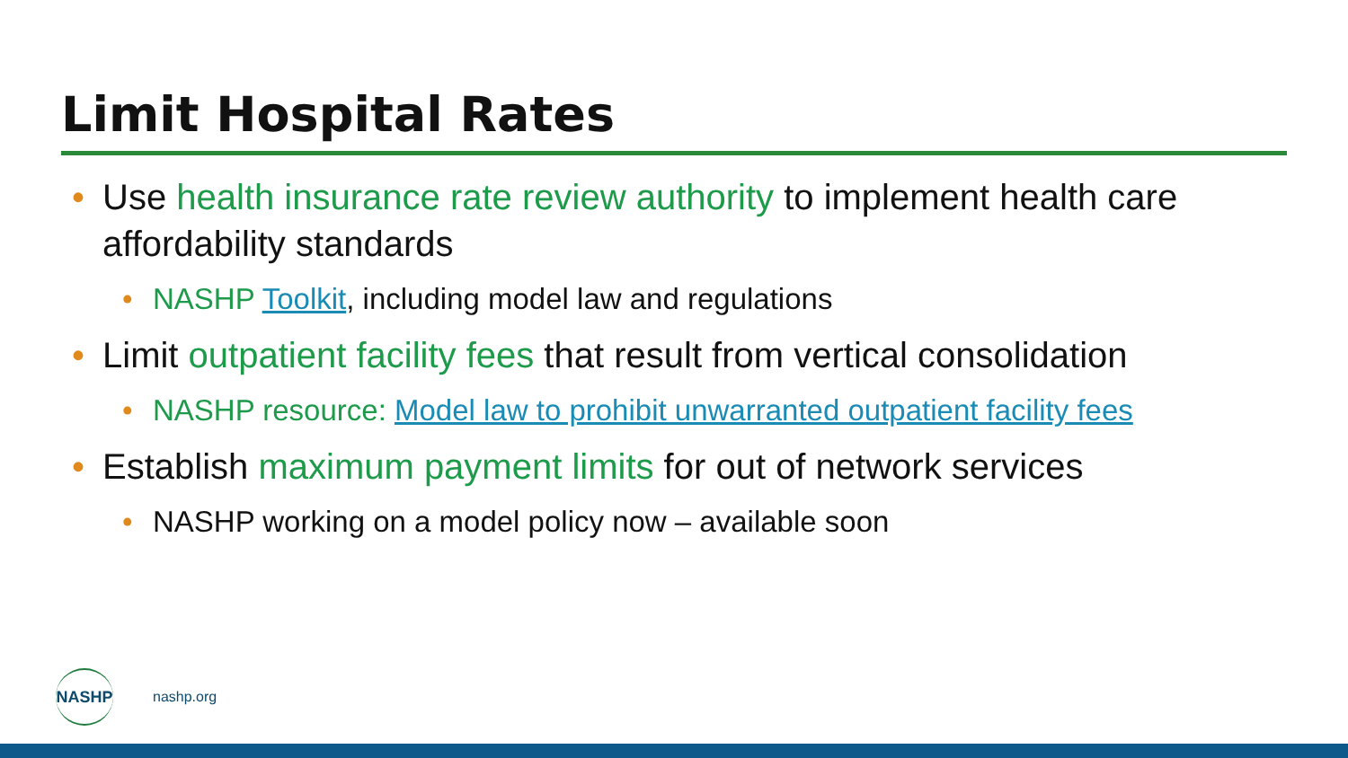Limit Hospital Rates
• Use health insurance rate review authority to implement health care affordability standards
• NASHP Toolkit, including model law and regulations
• Limit outpatient facility fees that result from vertical consolidation
• NASHP resource: Model law to prohibit unwarranted outpatient facility fees
• Establish maximum payment limits for out of network services
• NASHP working on a model policy now – available soon
NASHP
nashp.org